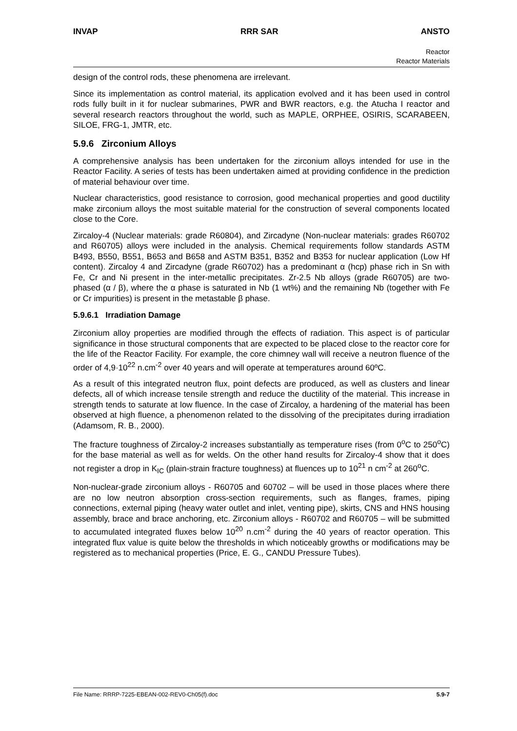INVAP RRR SAR ANSTO
Reactor
Reactor Materials
design of the control rods, these phenomena are irrelevant.
Since its implementation as control material, its application evolved and it has been used in control rods fully built in it for nuclear submarines, PWR and BWR reactors, e.g. the Atucha I reactor and several research reactors throughout the world, such as MAPLE, ORPHEE, OSIRIS, SCARABEEN, SILOE, FRG-1, JMTR, etc.
5.9.6 Zirconium Alloys
A comprehensive analysis has been undertaken for the zirconium alloys intended for use in the Reactor Facility. A series of tests has been undertaken aimed at providing confidence in the prediction of material behaviour over time.
Nuclear characteristics, good resistance to corrosion, good mechanical properties and good ductility make zirconium alloys the most suitable material for the construction of several components located close to the Core.
Zircaloy-4 (Nuclear materials: grade R60804), and Zircadyne (Non-nuclear materials: grades R60702 and R60705) alloys were included in the analysis. Chemical requirements follow standards ASTM B493, B550, B551, B653 and B658 and ASTM B351, B352 and B353 for nuclear application (Low Hf content). Zircaloy 4 and Zircadyne (grade R60702) has a predominant α (hcp) phase rich in Sn with Fe, Cr and Ni present in the inter-metallic precipitates. Zr-2.5 Nb alloys (grade R60705) are two-phased (α / β), where the α phase is saturated in Nb (1 wt%) and the remaining Nb (together with Fe or Cr impurities) is present in the metastable β phase.
5.9.6.1 Irradiation Damage
Zirconium alloy properties are modified through the effects of radiation. This aspect is of particular significance in those structural components that are expected to be placed close to the reactor core for the life of the Reactor Facility. For example, the core chimney wall will receive a neutron fluence of the order of 4,9·10<sup>22</sup> n.cm<sup>-2</sup> over 40 years and will operate at temperatures around 60ºC.
As a result of this integrated neutron flux, point defects are produced, as well as clusters and linear defects, all of which increase tensile strength and reduce the ductility of the material. This increase in strength tends to saturate at low fluence. In the case of Zircaloy, a hardening of the material has been observed at high fluence, a phenomenon related to the dissolving of the precipitates during irradiation (Adamsom, R. B., 2000).
The fracture toughness of Zircaloy-2 increases substantially as temperature rises (from 0<sup>o</sup>C to 250<sup>o</sup>C) for the base material as well as for welds. On the other hand results for Zircaloy-4 show that it does not register a drop in K<sub>IC</sub> (plain-strain fracture toughness) at fluences up to 10<sup>21</sup> n cm<sup>-2</sup> at 260<sup>o</sup>C.
Non-nuclear-grade zirconium alloys - R60705 and 60702 – will be used in those places where there are no low neutron absorption cross-section requirements, such as flanges, frames, piping connections, external piping (heavy water outlet and inlet, venting pipe), skirts, CNS and HNS housing assembly, brace and brace anchoring, etc. Zirconium alloys - R60702 and R60705 – will be submitted to accumulated integrated fluxes below 10<sup>20</sup> n.cm<sup>-2</sup> during the 40 years of reactor operation. This integrated flux value is quite below the thresholds in which noticeably growths or modifications may be registered as to mechanical properties (Price, E. G., CANDU Pressure Tubes).
File Name: RRRP-7225-EBEAN-002-REV0-Ch05(f).doc 5.9-7